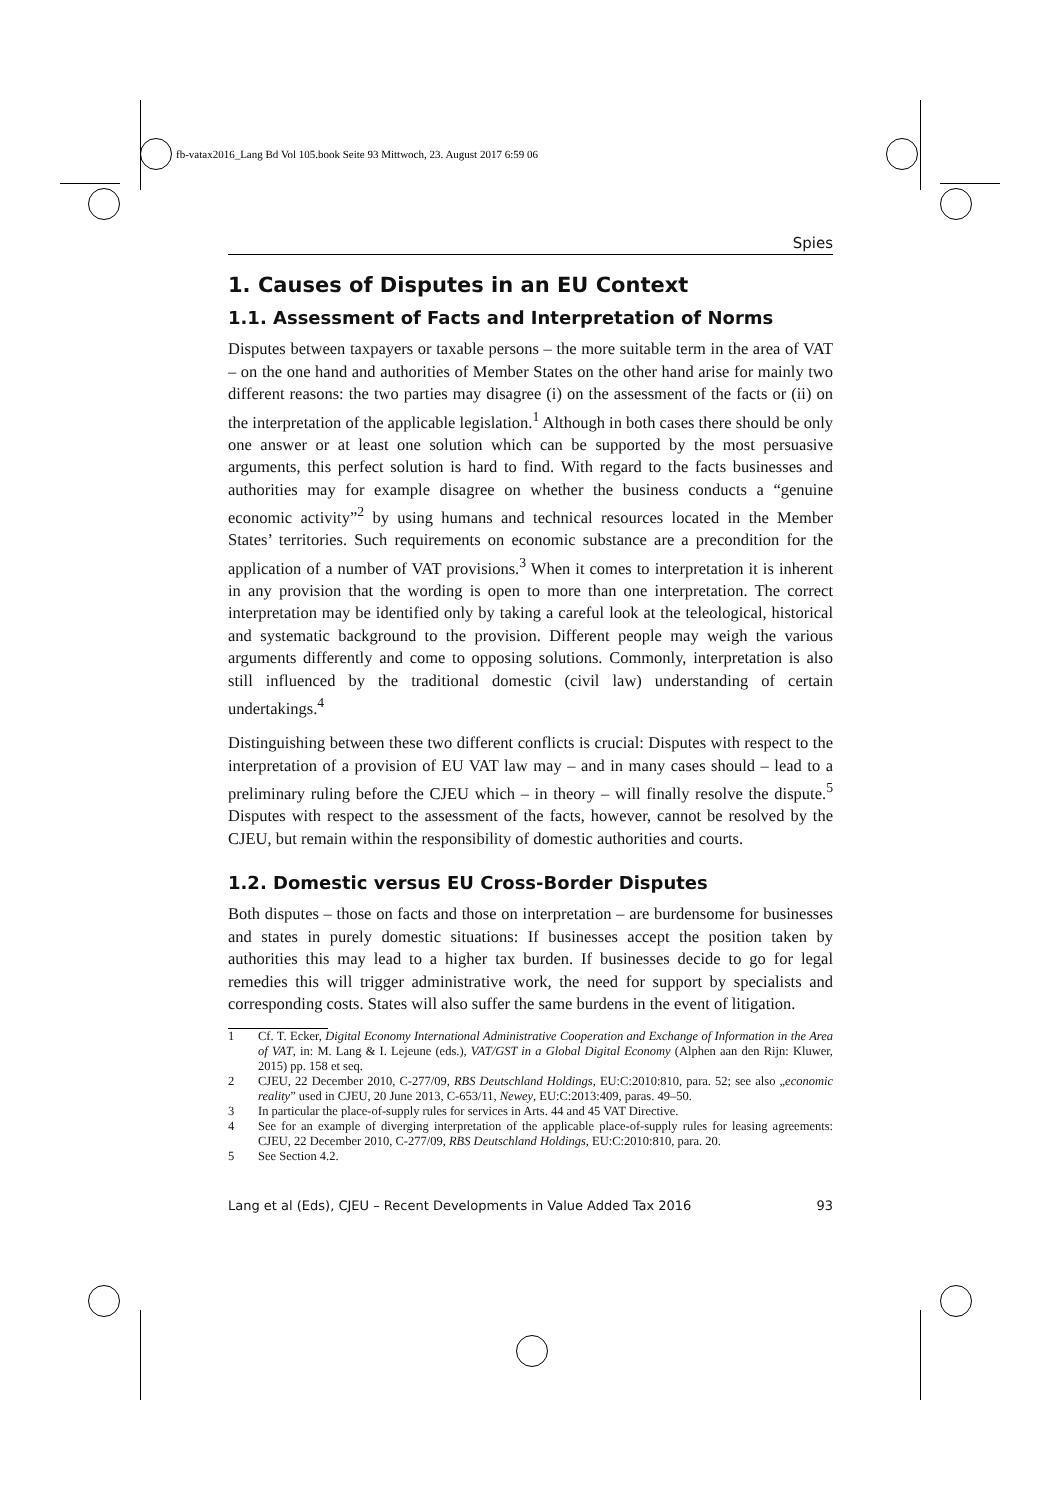fb-vatax2016_Lang Bd Vol 105.book Seite 93 Mittwoch, 23. August 2017 6:59 06
Spies
1. Causes of Disputes in an EU Context
1.1. Assessment of Facts and Interpretation of Norms
Disputes between taxpayers or taxable persons – the more suitable term in the area of VAT – on the one hand and authorities of Member States on the other hand arise for mainly two different reasons: the two parties may disagree (i) on the assessment of the facts or (ii) on the interpretation of the applicable legislation.<sup>1</sup> Although in both cases there should be only one answer or at least one solution which can be supported by the most persuasive arguments, this perfect solution is hard to find. With regard to the facts businesses and authorities may for example disagree on whether the business conducts a “genuine economic activity”<sup>2</sup> by using humans and technical resources located in the Member States’ territories. Such requirements on economic substance are a precondition for the application of a number of VAT provisions.<sup>3</sup> When it comes to interpretation it is inherent in any provision that the wording is open to more than one interpretation. The correct interpretation may be identified only by taking a careful look at the teleological, historical and systematic background to the provision. Different people may weigh the various arguments differently and come to opposing solutions. Commonly, interpretation is also still influenced by the traditional domestic (civil law) understanding of certain undertakings.<sup>4</sup>
Distinguishing between these two different conflicts is crucial: Disputes with respect to the interpretation of a provision of EU VAT law may – and in many cases should – lead to a preliminary ruling before the CJEU which – in theory – will finally resolve the dispute.<sup>5</sup> Disputes with respect to the assessment of the facts, however, cannot be resolved by the CJEU, but remain within the responsibility of domestic authorities and courts.
1.2. Domestic versus EU Cross-Border Disputes
Both disputes – those on facts and those on interpretation – are burdensome for businesses and states in purely domestic situations: If businesses accept the position taken by authorities this may lead to a higher tax burden. If businesses decide to go for legal remedies this will trigger administrative work, the need for support by specialists and corresponding costs. States will also suffer the same burdens in the event of litigation.
1 Cf. T. Ecker, Digital Economy International Administrative Cooperation and Exchange of Information in the Area of VAT, in: M. Lang & I. Lejeune (eds.), VAT/GST in a Global Digital Economy (Alphen aan den Rijn: Kluwer, 2015) pp. 158 et seq.
2 CJEU, 22 December 2010, C-277/09, RBS Deutschland Holdings, EU:C:2010:810, para. 52; see also „economic reality” used in CJEU, 20 June 2013, C-653/11, Newey, EU:C:2013:409, paras. 49–50.
3 In particular the place-of-supply rules for services in Arts. 44 and 45 VAT Directive.
4 See for an example of diverging interpretation of the applicable place-of-supply rules for leasing agreements: CJEU, 22 December 2010, C-277/09, RBS Deutschland Holdings, EU:C:2010:810, para. 20.
5 See Section 4.2.
Lang et al (Eds), CJEU – Recent Developments in Value Added Tax 2016 93